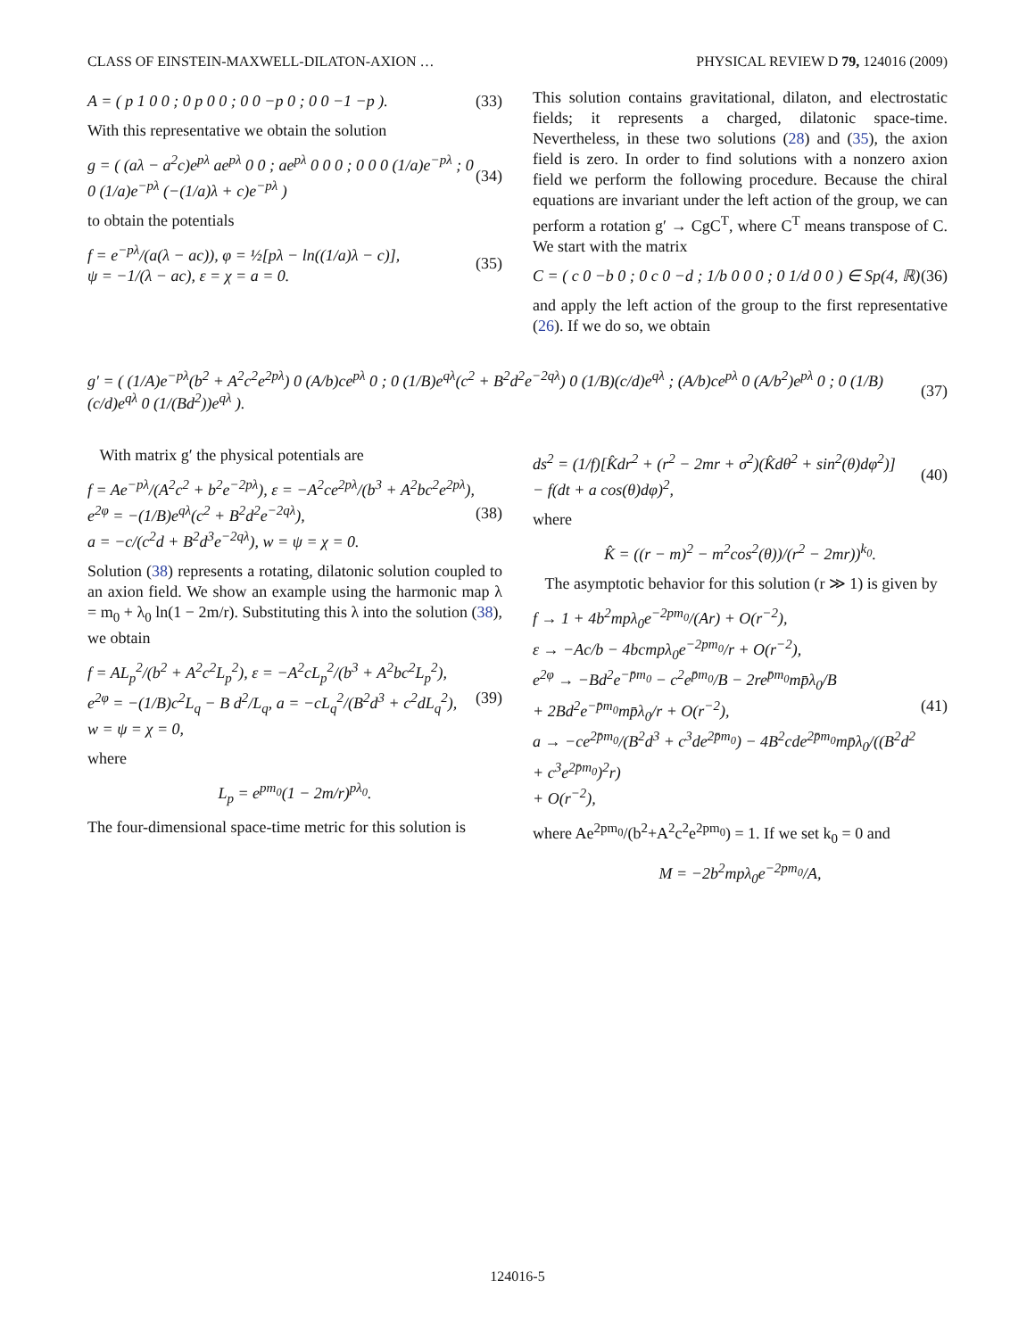CLASS OF EINSTEIN-MAXWELL-DILATON-AXION … PHYSICAL REVIEW D 79, 124016 (2009)
A = ( p 1 0 0 ; 0 p 0 0 ; 0 0 −p 0 ; 0 0 −1 −p ). (33)
With this representative we obtain the solution
g = ( (aλ − a<sup>2</sup>c)e<sup>pλ</sup> ae<sup>pλ</sup> 0 0 ; ae<sup>pλ</sup> 0 0 0 ; 0 0 0 (1/a)e<sup>−pλ</sup> ; 0 0 (1/a)e<sup>−pλ</sup> (−(1/a)λ + c)e<sup>−pλ</sup> ) (34)
to obtain the potentials
f = e<sup>−pλ</sup>/(a(λ − ac)), φ = ½[pλ − ln((1/a)λ − c)],
ψ = −1/(λ − ac), ε = χ = a = 0. (35)
This solution contains gravitational, dilaton, and electrostatic fields; it represents a charged, dilatonic space-time. Nevertheless, in these two solutions (28) and (35), the axion field is zero. In order to find solutions with a nonzero axion field we perform the following procedure. Because the chiral equations are invariant under the left action of the group, we can perform a rotation g′ → CgC<sup>T</sup>, where C<sup>T</sup> means transpose of C. We start with the matrix
C = ( c 0 −b 0 ; 0 c 0 −d ; 1/b 0 0 0 ; 0 1/d 0 0 ) ∈ Sp(4, ℝ) (36)
and apply the left action of the group to the first representative (26). If we do so, we obtain
g′ = ( (1/A)e<sup>−pλ</sup>(b<sup>2</sup> + A<sup>2</sup>c<sup>2</sup>e<sup>2pλ</sup>) 0 (A/b)ce<sup>pλ</sup> 0 ; 0 (1/B)e<sup>qλ</sup>(c<sup>2</sup> + B<sup>2</sup>d<sup>2</sup>e<sup>−2qλ</sup>) 0 (1/B)(c/d)e<sup>qλ</sup> ; (A/b)ce<sup>pλ</sup> 0 (A/b<sup>2</sup>)e<sup>pλ</sup> 0 ; 0 (1/B)(c/d)e<sup>qλ</sup> 0 (1/(Bd<sup>2</sup>))e<sup>qλ</sup> ). (37)
With matrix g′ the physical potentials are
f = Ae<sup>−pλ</sup>/(A<sup>2</sup>c<sup>2</sup> + b<sup>2</sup>e<sup>−2pλ</sup>), ε = −A<sup>2</sup>ce<sup>2pλ</sup>/(b<sup>3</sup> + A<sup>2</sup>bc<sup>2</sup>e<sup>2pλ</sup>),
e<sup>2φ</sup> = −(1/B)e<sup>qλ</sup>(c<sup>2</sup> + B<sup>2</sup>d<sup>2</sup>e<sup>−2qλ</sup>),
a = −c/(c<sup>2</sup>d + B<sup>2</sup>d<sup>3</sup>e<sup>−2qλ</sup>), w = ψ = χ = 0. (38)
Solution (38) represents a rotating, dilatonic solution coupled to an axion field. We show an example using the harmonic map λ = m<sub>0</sub> + λ<sub>0</sub> ln(1 − 2m/r). Substituting this λ into the solution (38), we obtain
f = AL<sub>p</sub><sup>2</sup>/(b<sup>2</sup> + A<sup>2</sup>c<sup>2</sup>L<sub>p</sub><sup>2</sup>), ε = −A<sup>2</sup>cL<sub>p</sub><sup>2</sup>/(b<sup>3</sup> + A<sup>2</sup>bc<sup>2</sup>L<sub>p</sub><sup>2</sup>),
e<sup>2φ</sup> = −(1/B)c<sup>2</sup>L<sub>q</sub> − B d<sup>2</sup>/L<sub>q</sub>, a = −cL<sub>q</sub><sup>2</sup>/(B<sup>2</sup>d<sup>3</sup> + c<sup>2</sup>dL<sub>q</sub><sup>2</sup>),
w = ψ = χ = 0, (39)
where
L<sub>p</sub> = e<sup>pm<sub>0</sub></sup>(1 − 2m/r)<sup>pλ<sub>0</sub></sup>.
The four-dimensional space-time metric for this solution is
ds<sup>2</sup> = (1/f)[K̂dr<sup>2</sup> + (r<sup>2</sup> − 2mr + σ<sup>2</sup>)(K̂dθ<sup>2</sup> + sin<sup>2</sup>(θ)dφ<sup>2</sup>)]
− f(dt + a cos(θ)dφ)<sup>2</sup>, (40)
where
K̂ = ((r − m)<sup>2</sup> − m<sup>2</sup>cos<sup>2</sup>(θ))/(r<sup>2</sup> − 2mr))<sup>k<sub>0</sub></sup>.
The asymptotic behavior for this solution (r ≫ 1) is given by
f → 1 + 4b<sup>2</sup>mpλ<sub>0</sub>e<sup>−2pm<sub>0</sub></sup>/(Ar) + O(r<sup>−2</sup>),
ε → −Ac/b − 4bcmpλ<sub>0</sub>e<sup>−2pm<sub>0</sub></sup>/r + O(r<sup>−2</sup>),
e<sup>2φ</sup> → −Bd<sup>2</sup>e<sup>−p̄m<sub>0</sub></sup> − c<sup>2</sup>e<sup>p̄m<sub>0</sub></sup>/B − 2re<sup>p̄m<sub>0</sub></sup>mp̄λ<sub>0</sub>/B
+ 2Bd<sup>2</sup>e<sup>−p̄m<sub>0</sub></sup>mp̄λ<sub>0</sub>/r + O(r<sup>−2</sup>),
a → −ce<sup>2p̄m<sub>0</sub></sup>/(B<sup>2</sup>d<sup>3</sup> + c<sup>3</sup>de<sup>2p̄m<sub>0</sub></sup>) − 4B<sup>2</sup>cde<sup>2p̄m<sub>0</sub></sup>mp̄λ<sub>0</sub>/((B<sup>2</sup>d<sup>2</sup> + c<sup>3</sup>e<sup>2p̄m<sub>0</sub></sup>)<sup>2</sup>r)
+ O(r<sup>−2</sup>), (41)
where Ae<sup>2pm<sub>0</sub></sup>/(b<sup>2</sup>+A<sup>2</sup>c<sup>2</sup>e<sup>2pm<sub>0</sub></sup>) = 1. If we set k<sub>0</sub> = 0 and
M = −2b<sup>2</sup>mpλ<sub>0</sub>e<sup>−2pm<sub>0</sub></sup>/A,
124016-5